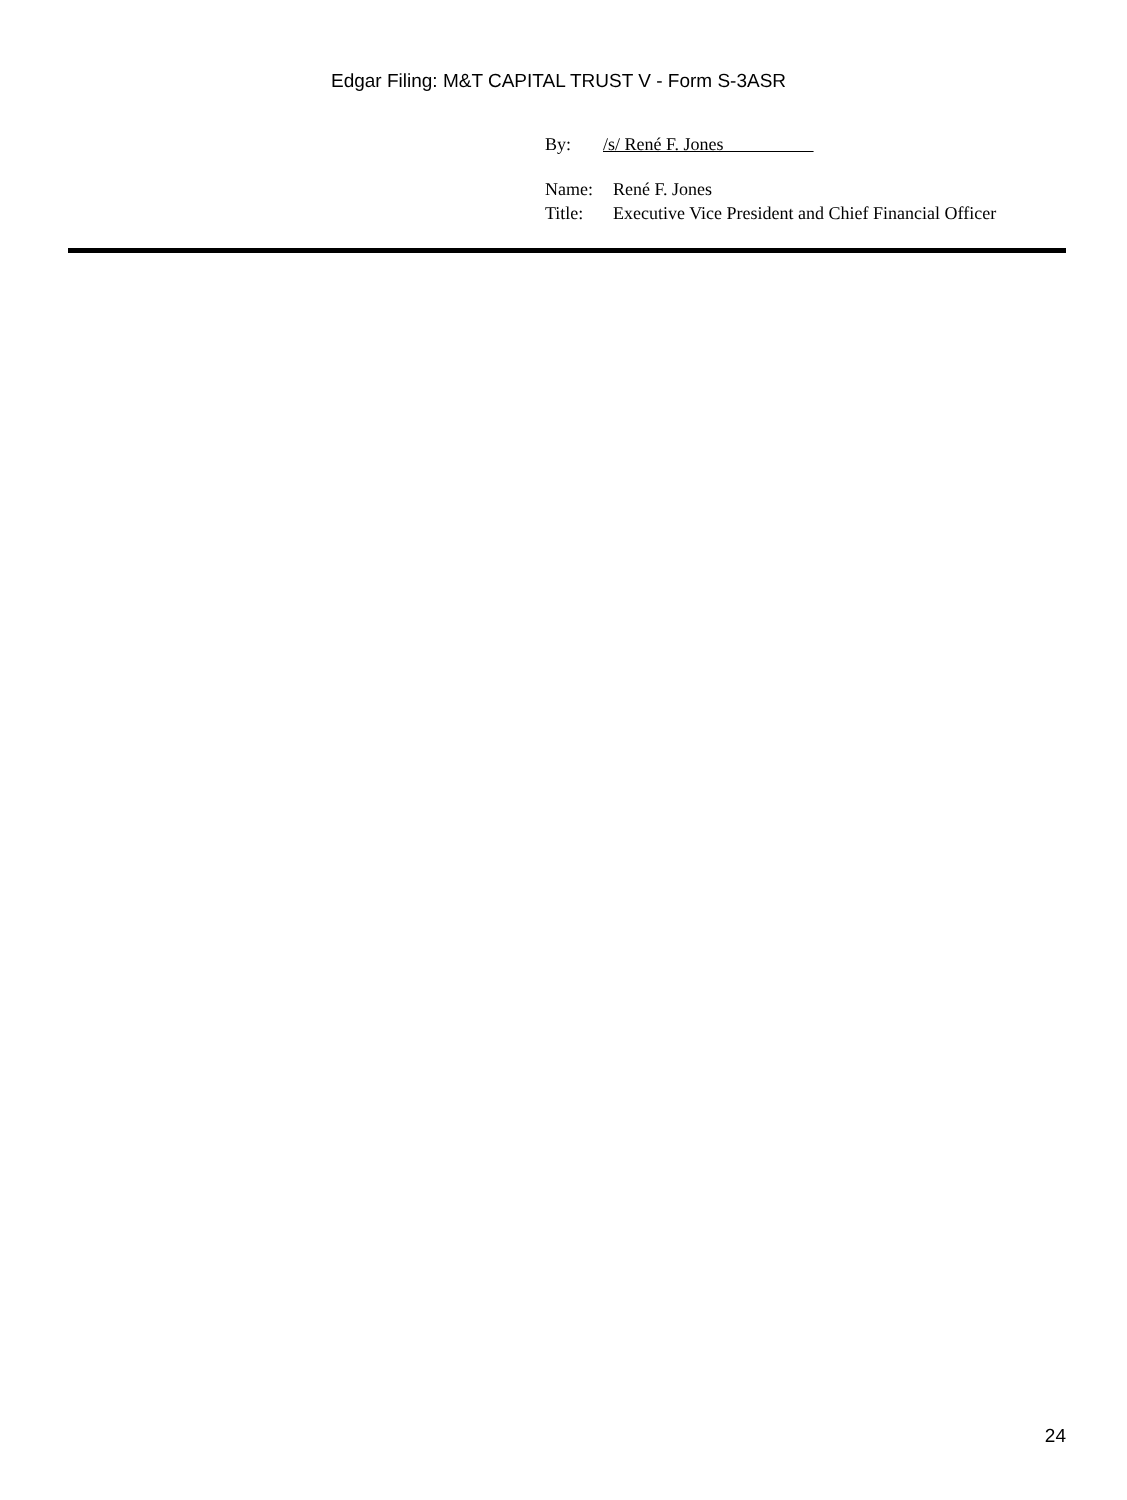Edgar Filing: M&T CAPITAL TRUST V - Form S-3ASR
By: /s/ René F. Jones
Name: René F. Jones
Title: Executive Vice President and Chief Financial Officer
24